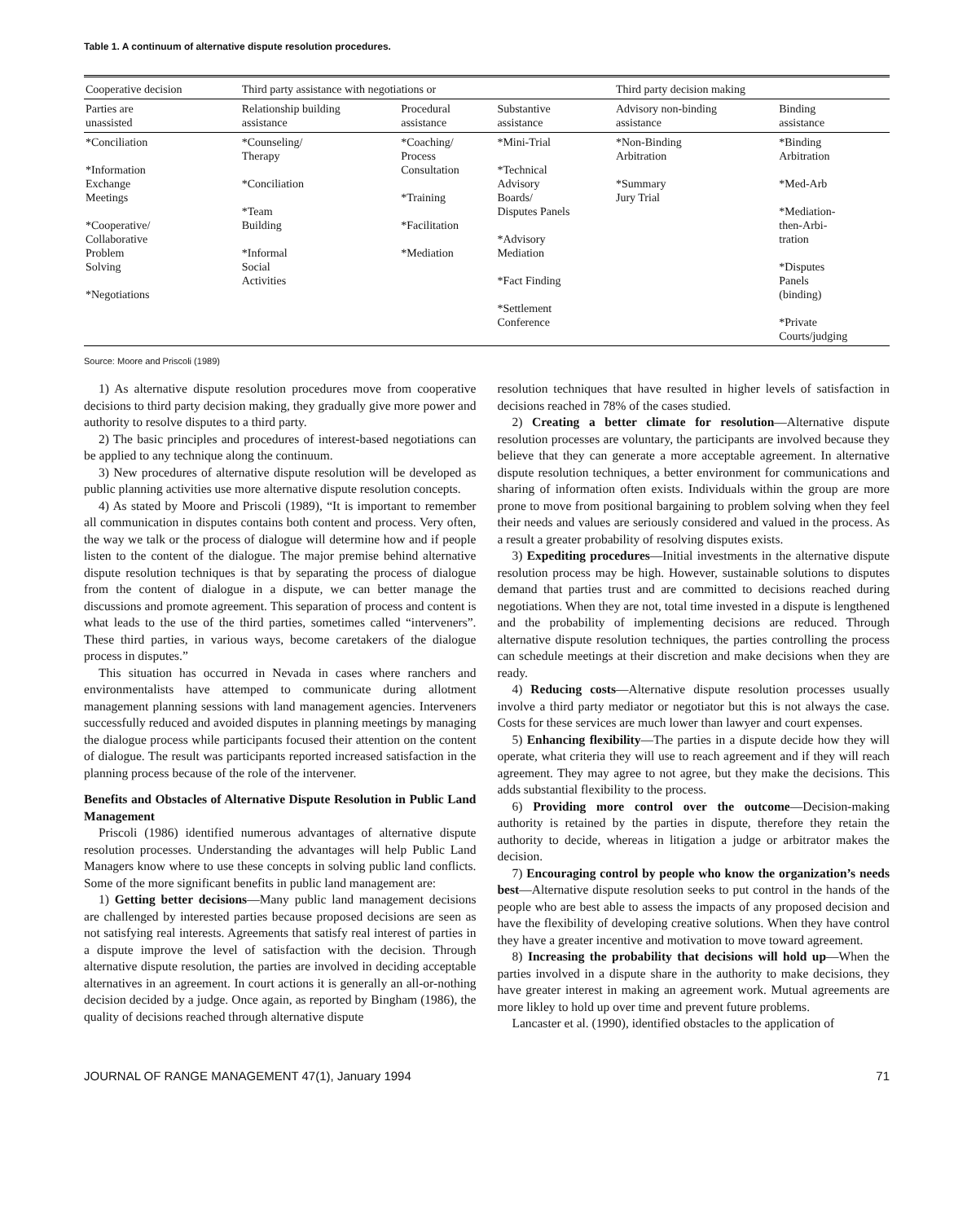Table 1. A continuum of alternative dispute resolution procedures.
| Cooperative decision | Third party assistance with negotiations or | | | Third party decision making | |
| --- | --- | --- | --- | --- | --- |
| Parties are unassisted | Relationship building assistance | Procedural assistance | Substantive assistance | Advisory non-binding assistance | Binding assistance |
| *Conciliation *Information Exchange Meetings *Cooperative/ Collaborative Problem Solving *Negotiations | *Counseling/ Therapy *Conciliation *Team Building *Informal Social Activities | *Coaching/ Process Consultation *Training *Facilitation *Mediation | *Mini-Trial *Technical Advisory Boards/ Disputes Panels *Advisory Mediation *Fact Finding *Settlement Conference | *Non-Binding Arbitration *Summary Jury Trial | *Binding Arbitration *Med-Arb *Mediation- then-Arbi- tration *Disputes Panels (binding) *Private Courts/judging |
Source: Moore and Priscoli (1989)
1) As alternative dispute resolution procedures move from cooperative decisions to third party decision making, they gradually give more power and authority to resolve disputes to a third party.
2) The basic principles and procedures of interest-based negotiations can be applied to any technique along the continuum.
3) New procedures of alternative dispute resolution will be developed as public planning activities use more alternative dispute resolution concepts.
4) As stated by Moore and Priscoli (1989), “It is important to remember all communication in disputes contains both content and process. Very often, the way we talk or the process of dialogue will determine how and if people listen to the content of the dialogue. The major premise behind alternative dispute resolution techniques is that by separating the process of dialogue from the content of dialogue in a dispute, we can better manage the discussions and promote agreement. This separation of process and content is what leads to the use of the third parties, sometimes called “interveners”. These third parties, in various ways, become caretakers of the dialogue process in disputes.”
This situation has occurred in Nevada in cases where ranchers and environmentalists have attemped to communicate during allotment management planning sessions with land management agencies. Interveners successfully reduced and avoided disputes in planning meetings by managing the dialogue process while participants focused their attention on the content of dialogue. The result was participants reported increased satisfaction in the planning process because of the role of the intervener.
Benefits and Obstacles of Alternative Dispute Resolution in Public Land Management
Priscoli (1986) identified numerous advantages of alternative dispute resolution processes. Understanding the advantages will help Public Land Managers know where to use these concepts in solving public land conflicts. Some of the more significant benefits in public land management are:
1) Getting better decisions—Many public land management decisions are challenged by interested parties because proposed decisions are seen as not satisfying real interests. Agreements that satisfy real interest of parties in a dispute improve the level of satisfaction with the decision. Through alternative dispute resolution, the parties are involved in deciding acceptable alternatives in an agreement. In court actions it is generally an all-or-nothing decision decided by a judge. Once again, as reported by Bingham (1986), the quality of decisions reached through alternative dispute
resolution techniques that have resulted in higher levels of satisfaction in decisions reached in 78% of the cases studied.
2) Creating a better climate for resolution—Alternative dispute resolution processes are voluntary, the participants are involved because they believe that they can generate a more acceptable agreement. In alternative dispute resolution techniques, a better environment for communications and sharing of information often exists. Individuals within the group are more prone to move from positional bargaining to problem solving when they feel their needs and values are seriously considered and valued in the process. As a result a greater probability of resolving disputes exists.
3) Expediting procedures—Initial investments in the alternative dispute resolution process may be high. However, sustainable solutions to disputes demand that parties trust and are committed to decisions reached during negotiations. When they are not, total time invested in a dispute is lengthened and the probability of implementing decisions are reduced. Through alternative dispute resolution techniques, the parties controlling the process can schedule meetings at their discretion and make decisions when they are ready.
4) Reducing costs—Alternative dispute resolution processes usually involve a third party mediator or negotiator but this is not always the case. Costs for these services are much lower than lawyer and court expenses.
5) Enhancing flexibility—The parties in a dispute decide how they will operate, what criteria they will use to reach agreement and if they will reach agreement. They may agree to not agree, but they make the decisions. This adds substantial flexibility to the process.
6) Providing more control over the outcome—Decision-making authority is retained by the parties in dispute, therefore they retain the authority to decide, whereas in litigation a judge or arbitrator makes the decision.
7) Encouraging control by people who know the organization’s needs best—Alternative dispute resolution seeks to put control in the hands of the people who are best able to assess the impacts of any proposed decision and have the flexibility of developing creative solutions. When they have control they have a greater incentive and motivation to move toward agreement.
8) Increasing the probability that decisions will hold up—When the parties involved in a dispute share in the authority to make decisions, they have greater interest in making an agreement work. Mutual agreements are more likley to hold up over time and prevent future problems.
Lancaster et al. (1990), identified obstacles to the application of
JOURNAL OF RANGE MANAGEMENT 47(1), January 1994 71